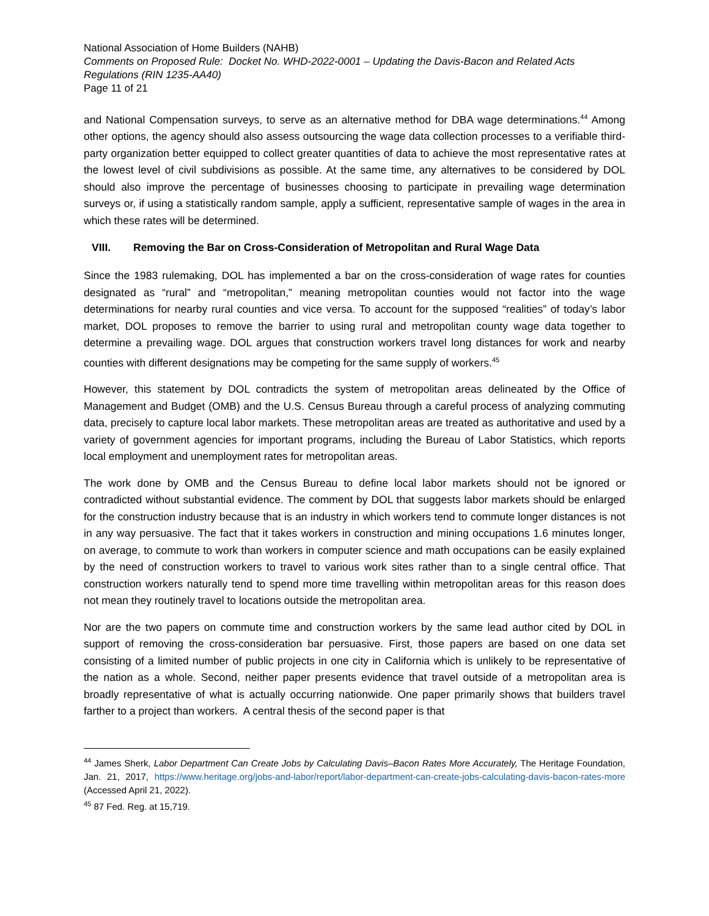National Association of Home Builders (NAHB)
Comments on Proposed Rule: Docket No. WHD-2022-0001 – Updating the Davis-Bacon and Related Acts Regulations (RIN 1235-AA40)
Page 11 of 21
and National Compensation surveys, to serve as an alternative method for DBA wage determinations.<sup>44</sup> Among other options, the agency should also assess outsourcing the wage data collection processes to a verifiable third-party organization better equipped to collect greater quantities of data to achieve the most representative rates at the lowest level of civil subdivisions as possible. At the same time, any alternatives to be considered by DOL should also improve the percentage of businesses choosing to participate in prevailing wage determination surveys or, if using a statistically random sample, apply a sufficient, representative sample of wages in the area in which these rates will be determined.
VIII. Removing the Bar on Cross-Consideration of Metropolitan and Rural Wage Data
Since the 1983 rulemaking, DOL has implemented a bar on the cross-consideration of wage rates for counties designated as “rural” and “metropolitan,” meaning metropolitan counties would not factor into the wage determinations for nearby rural counties and vice versa. To account for the supposed “realities” of today’s labor market, DOL proposes to remove the barrier to using rural and metropolitan county wage data together to determine a prevailing wage. DOL argues that construction workers travel long distances for work and nearby counties with different designations may be competing for the same supply of workers.<sup>45</sup>
However, this statement by DOL contradicts the system of metropolitan areas delineated by the Office of Management and Budget (OMB) and the U.S. Census Bureau through a careful process of analyzing commuting data, precisely to capture local labor markets. These metropolitan areas are treated as authoritative and used by a variety of government agencies for important programs, including the Bureau of Labor Statistics, which reports local employment and unemployment rates for metropolitan areas.
The work done by OMB and the Census Bureau to define local labor markets should not be ignored or contradicted without substantial evidence. The comment by DOL that suggests labor markets should be enlarged for the construction industry because that is an industry in which workers tend to commute longer distances is not in any way persuasive. The fact that it takes workers in construction and mining occupations 1.6 minutes longer, on average, to commute to work than workers in computer science and math occupations can be easily explained by the need of construction workers to travel to various work sites rather than to a single central office. That construction workers naturally tend to spend more time travelling within metropolitan areas for this reason does not mean they routinely travel to locations outside the metropolitan area.
Nor are the two papers on commute time and construction workers by the same lead author cited by DOL in support of removing the cross-consideration bar persuasive. First, those papers are based on one data set consisting of a limited number of public projects in one city in California which is unlikely to be representative of the nation as a whole. Second, neither paper presents evidence that travel outside of a metropolitan area is broadly representative of what is actually occurring nationwide. One paper primarily shows that builders travel farther to a project than workers. A central thesis of the second paper is that
<sup>44</sup> James Sherk, Labor Department Can Create Jobs by Calculating Davis–Bacon Rates More Accurately, The Heritage Foundation, Jan. 21, 2017, https://www.heritage.org/jobs-and-labor/report/labor-department-can-create-jobs-calculating-davis-bacon-rates-more (Accessed April 21, 2022).
<sup>45</sup> 87 Fed. Reg. at 15,719.